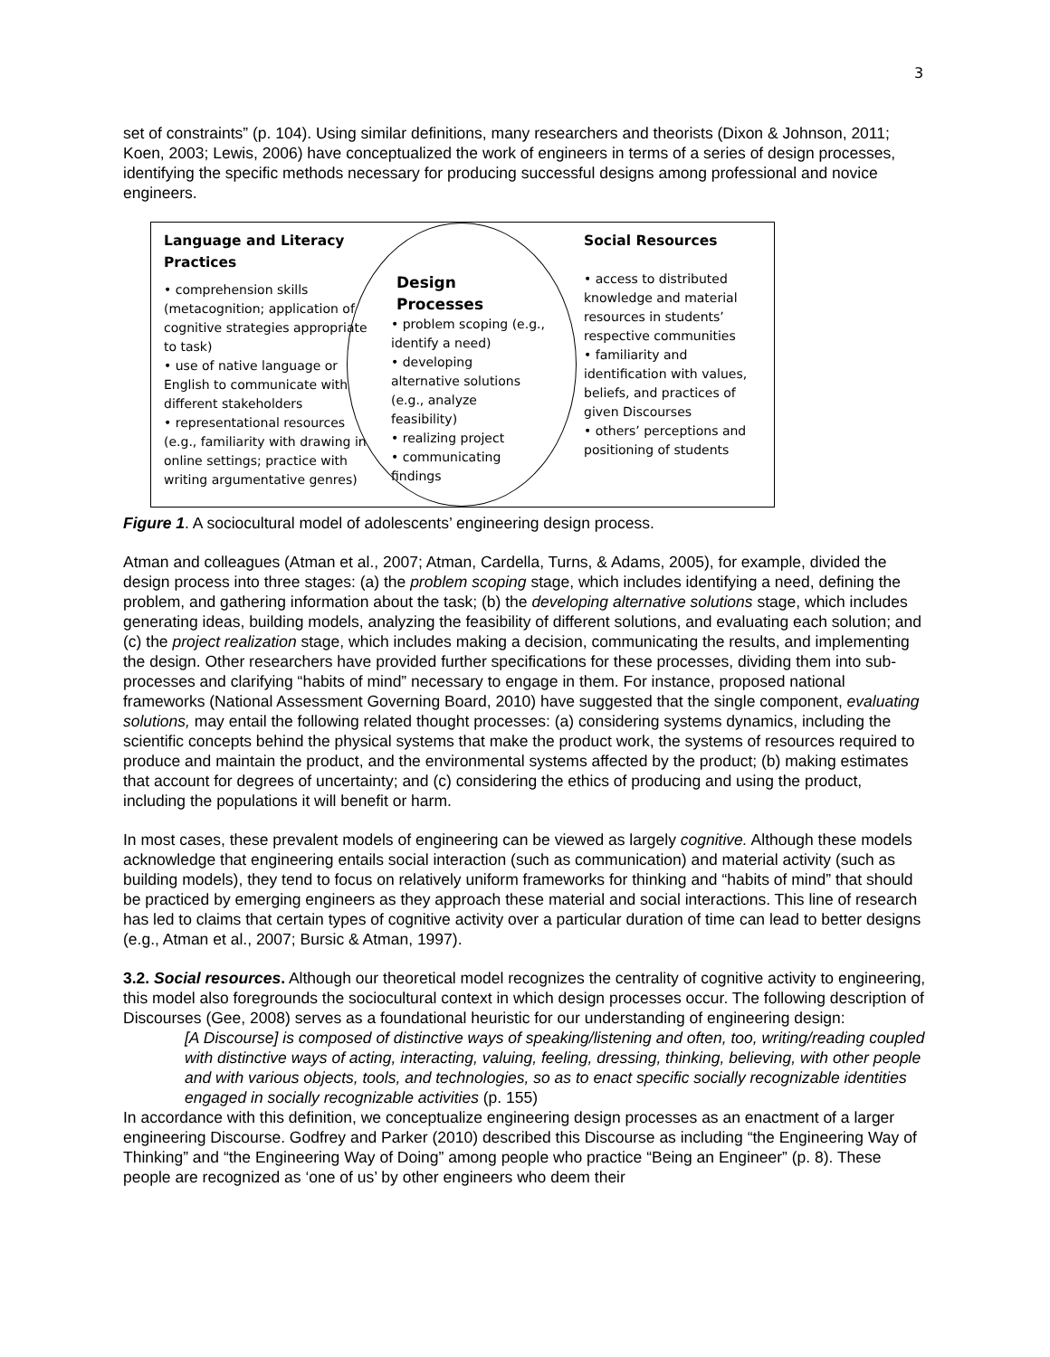3
set of constraints” (p. 104). Using similar definitions, many researchers and theorists (Dixon & Johnson, 2011; Koen, 2003; Lewis, 2006) have conceptualized the work of engineers in terms of a series of design processes, identifying the specific methods necessary for producing successful designs among professional and novice engineers.
Language and Literacy Practices
• comprehension skills (metacognition; application of cognitive strategies appropriate to task)
• use of native language or English to communicate with different stakeholders
• representational resources (e.g., familiarity with drawing in online settings; practice with writing argumentative genres)
Design Processes
• problem scoping (e.g., identify a need)
• developing alternative solutions (e.g., analyze feasibility)
• realizing project
• communicating findings
Social Resources
• access to distributed knowledge and material resources in students’ respective communities
• familiarity and identification with values, beliefs, and practices of given Discourses
• others’ perceptions and positioning of students
Figure 1. A sociocultural model of adolescents’ engineering design process.
Atman and colleagues (Atman et al., 2007; Atman, Cardella, Turns, & Adams, 2005), for example, divided the design process into three stages: (a) the problem scoping stage, which includes identifying a need, defining the problem, and gathering information about the task; (b) the developing alternative solutions stage, which includes generating ideas, building models, analyzing the feasibility of different solutions, and evaluating each solution; and (c) the project realization stage, which includes making a decision, communicating the results, and implementing the design. Other researchers have provided further specifications for these processes, dividing them into sub-processes and clarifying “habits of mind” necessary to engage in them. For instance, proposed national frameworks (National Assessment Governing Board, 2010) have suggested that the single component, evaluating solutions, may entail the following related thought processes: (a) considering systems dynamics, including the scientific concepts behind the physical systems that make the product work, the systems of resources required to produce and maintain the product, and the environmental systems affected by the product; (b) making estimates that account for degrees of uncertainty; and (c) considering the ethics of producing and using the product, including the populations it will benefit or harm.
In most cases, these prevalent models of engineering can be viewed as largely cognitive. Although these models acknowledge that engineering entails social interaction (such as communication) and material activity (such as building models), they tend to focus on relatively uniform frameworks for thinking and “habits of mind” that should be practiced by emerging engineers as they approach these material and social interactions. This line of research has led to claims that certain types of cognitive activity over a particular duration of time can lead to better designs (e.g., Atman et al., 2007; Bursic & Atman, 1997).
3.2. Social resources. Although our theoretical model recognizes the centrality of cognitive activity to engineering, this model also foregrounds the sociocultural context in which design processes occur. The following description of Discourses (Gee, 2008) serves as a foundational heuristic for our understanding of engineering design:
[A Discourse] is composed of distinctive ways of speaking/listening and often, too, writing/reading coupled with distinctive ways of acting, interacting, valuing, feeling, dressing, thinking, believing, with other people and with various objects, tools, and technologies, so as to enact specific socially recognizable identities engaged in socially recognizable activities (p. 155)
In accordance with this definition, we conceptualize engineering design processes as an enactment of a larger engineering Discourse. Godfrey and Parker (2010) described this Discourse as including “the Engineering Way of Thinking” and “the Engineering Way of Doing” among people who practice “Being an Engineer” (p. 8). These people are recognized as ‘one of us’ by other engineers who deem their